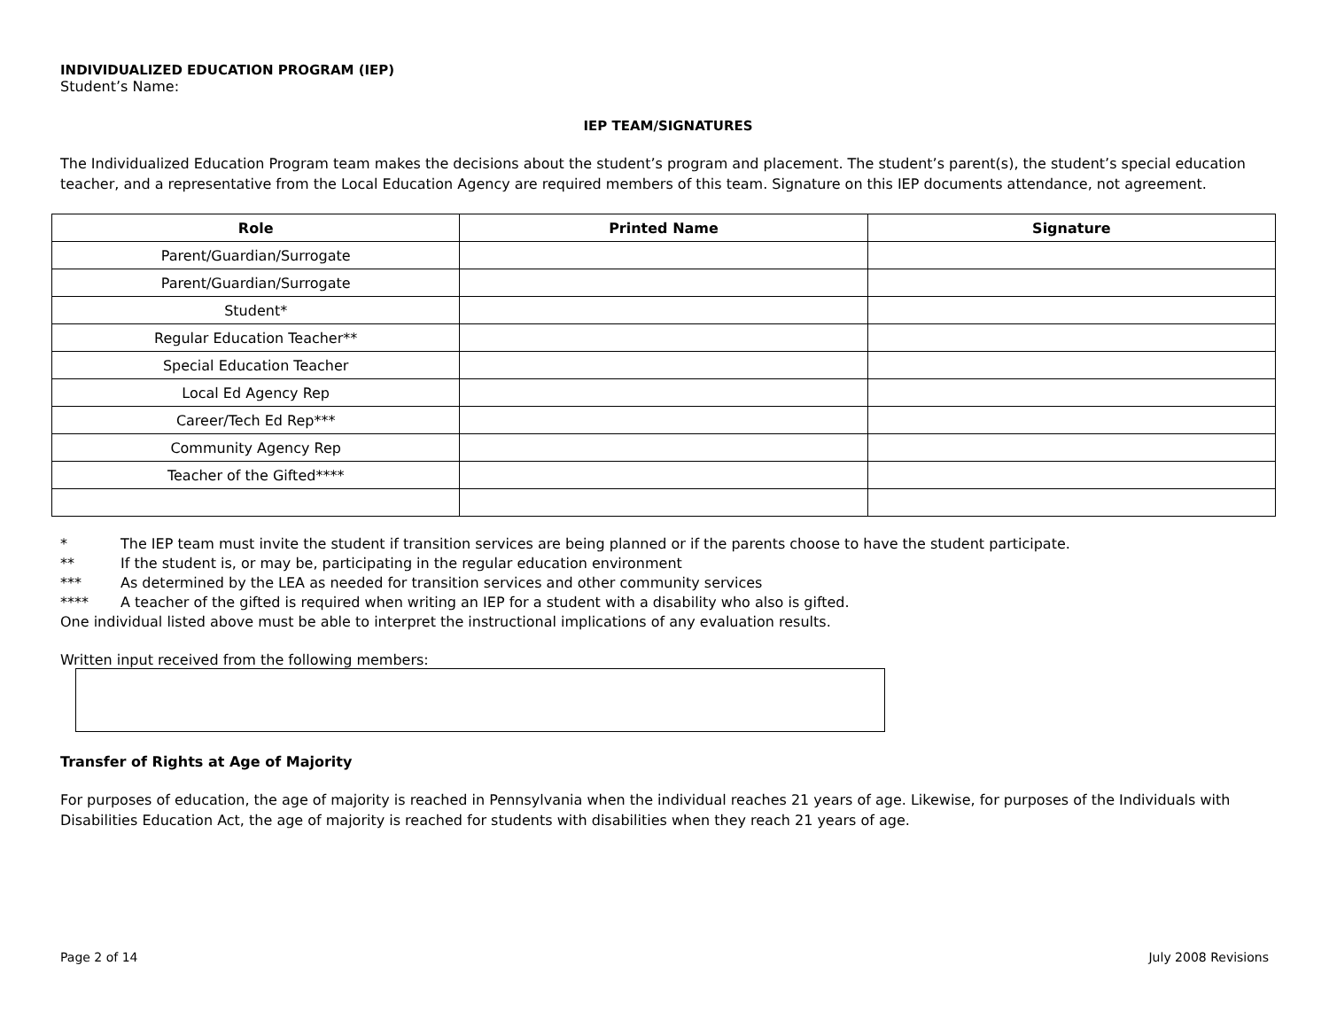INDIVIDUALIZED EDUCATION PROGRAM (IEP)
Student’s Name:
IEP TEAM/SIGNATURES
The Individualized Education Program team makes the decisions about the student’s program and placement. The student’s parent(s), the student’s special education teacher, and a representative from the Local Education Agency are required members of this team. Signature on this IEP documents attendance, not agreement.
| Role | Printed Name | Signature |
| --- | --- | --- |
| Parent/Guardian/Surrogate | | |
| Parent/Guardian/Surrogate | | |
| Student* | | |
| Regular Education Teacher** | | |
| Special Education Teacher | | |
| Local Ed Agency Rep | | |
| Career/Tech Ed Rep*** | | |
| Community Agency Rep | | |
| Teacher of the Gifted**** | | |
* The IEP team must invite the student if transition services are being planned or if the parents choose to have the student participate.
** If the student is, or may be, participating in the regular education environment
*** As determined by the LEA as needed for transition services and other community services
**** A teacher of the gifted is required when writing an IEP for a student with a disability who also is gifted.
One individual listed above must be able to interpret the instructional implications of any evaluation results.
Written input received from the following members:
Transfer of Rights at Age of Majority
For purposes of education, the age of majority is reached in Pennsylvania when the individual reaches 21 years of age. Likewise, for purposes of the Individuals with Disabilities Education Act, the age of majority is reached for students with disabilities when they reach 21 years of age.
Page 2 of 14 July 2008 Revisions